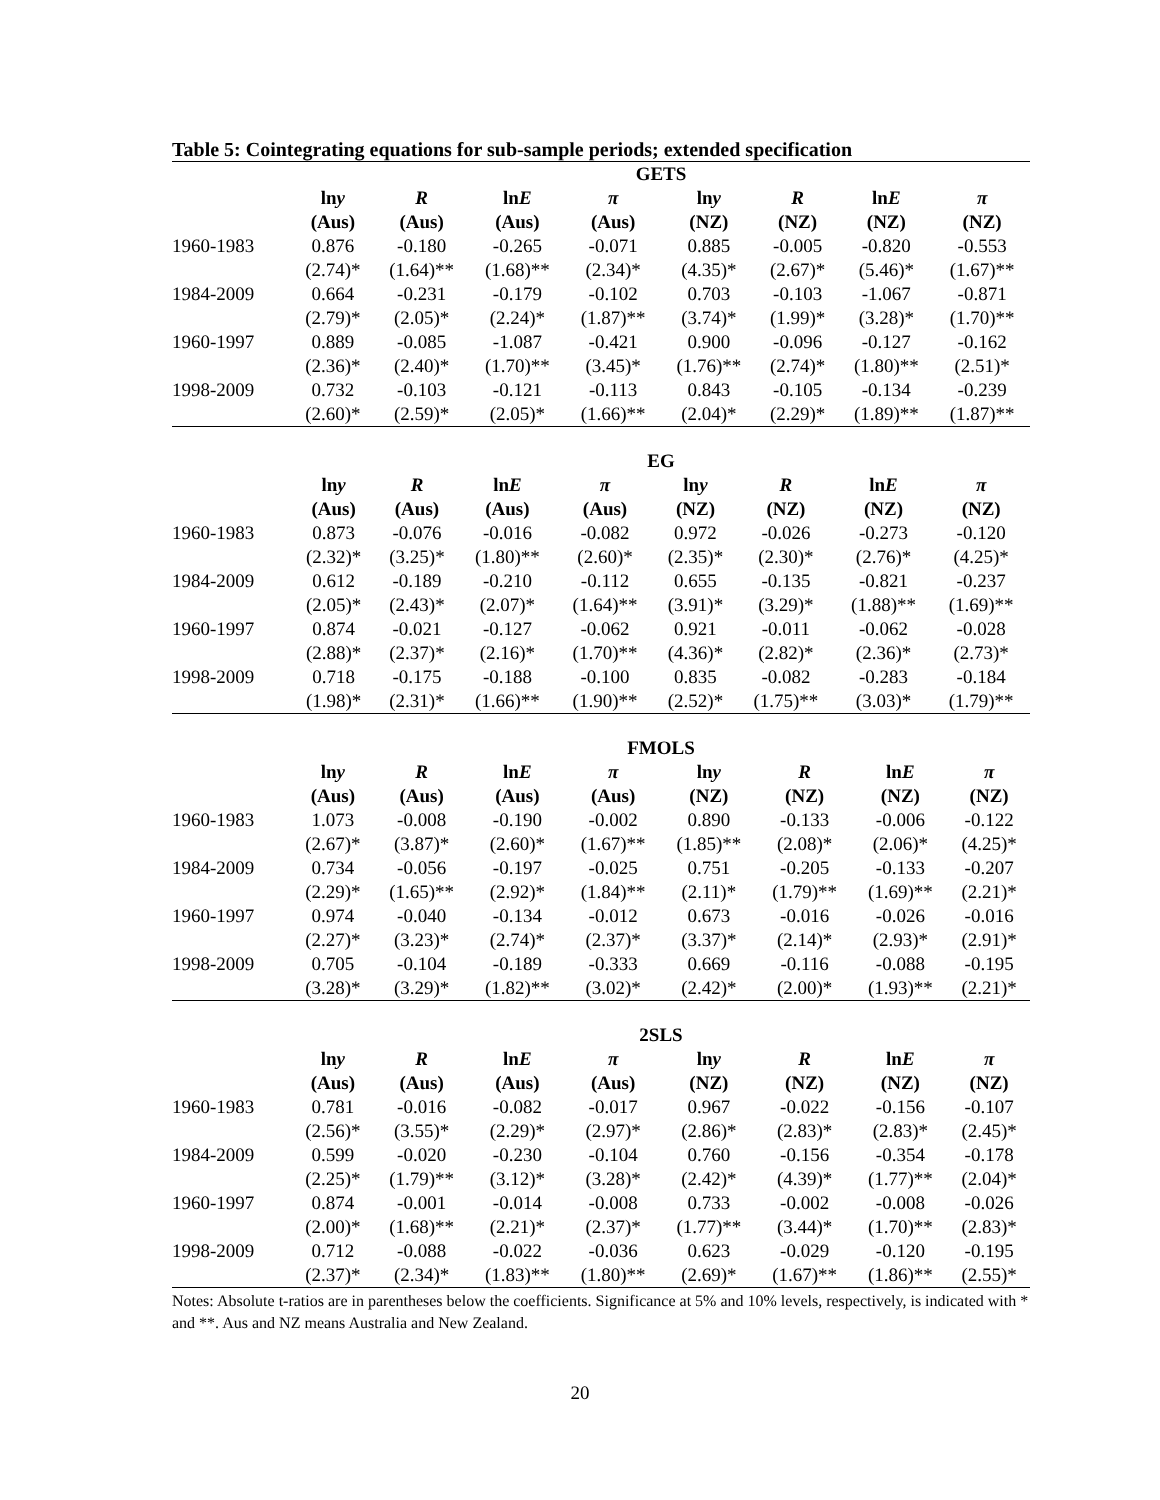Table 5: Cointegrating equations for sub-sample periods; extended specification
| | GETS | | | | | | | |
| | ln y | R | ln E | π | ln y | R | ln E | π |
| | (Aus) | (Aus) | (Aus) | (Aus) | (NZ) | (NZ) | (NZ) | (NZ) |
| 1960-1983 | 0.876 | -0.180 | -0.265 | -0.071 | 0.885 | -0.005 | -0.820 | -0.553 |
| | (2.74)* | (1.64)** | (1.68)** | (2.34)* | (4.35)* | (2.67)* | (5.46)* | (1.67)** |
| 1984-2009 | 0.664 | -0.231 | -0.179 | -0.102 | 0.703 | -0.103 | -1.067 | -0.871 |
| | (2.79)* | (2.05)* | (2.24)* | (1.87)** | (3.74)* | (1.99)* | (3.28)* | (1.70)** |
| 1960-1997 | 0.889 | -0.085 | -1.087 | -0.421 | 0.900 | -0.096 | -0.127 | -0.162 |
| | (2.36)* | (2.40)* | (1.70)** | (3.45)* | (1.76)** | (2.74)* | (1.80)** | (2.51)* |
| 1998-2009 | 0.732 | -0.103 | -0.121 | -0.113 | 0.843 | -0.105 | -0.134 | -0.239 |
| | (2.60)* | (2.59)* | (2.05)* | (1.66)** | (2.04)* | (2.29)* | (1.89)** | (1.87)** |
| | EG | | | | | | | |
| | ln y | R | ln E | π | ln y | R | ln E | π |
| | (Aus) | (Aus) | (Aus) | (Aus) | (NZ) | (NZ) | (NZ) | (NZ) |
| 1960-1983 | 0.873 | -0.076 | -0.016 | -0.082 | 0.972 | -0.026 | -0.273 | -0.120 |
| | (2.32)* | (3.25)* | (1.80)** | (2.60)* | (2.35)* | (2.30)* | (2.76)* | (4.25)* |
| 1984-2009 | 0.612 | -0.189 | -0.210 | -0.112 | 0.655 | -0.135 | -0.821 | -0.237 |
| | (2.05)* | (2.43)* | (2.07)* | (1.64)** | (3.91)* | (3.29)* | (1.88)** | (1.69)** |
| 1960-1997 | 0.874 | -0.021 | -0.127 | -0.062 | 0.921 | -0.011 | -0.062 | -0.028 |
| | (2.88)* | (2.37)* | (2.16)* | (1.70)** | (4.36)* | (2.82)* | (2.36)* | (2.73)* |
| 1998-2009 | 0.718 | -0.175 | -0.188 | -0.100 | 0.835 | -0.082 | -0.283 | -0.184 |
| | (1.98)* | (2.31)* | (1.66)** | (1.90)** | (2.52)* | (1.75)** | (3.03)* | (1.79)** |
| | FMOLS | | | | | | | |
| | ln y | R | ln E | π | ln y | R | ln E | π |
| | (Aus) | (Aus) | (Aus) | (Aus) | (NZ) | (NZ) | (NZ) | (NZ) |
| 1960-1983 | 1.073 | -0.008 | -0.190 | -0.002 | 0.890 | -0.133 | -0.006 | -0.122 |
| | (2.67)* | (3.87)* | (2.60)* | (1.67)** | (1.85)** | (2.08)* | (2.06)* | (4.25)* |
| 1984-2009 | 0.734 | -0.056 | -0.197 | -0.025 | 0.751 | -0.205 | -0.133 | -0.207 |
| | (2.29)* | (1.65)** | (2.92)* | (1.84)** | (2.11)* | (1.79)** | (1.69)** | (2.21)* |
| 1960-1997 | 0.974 | -0.040 | -0.134 | -0.012 | 0.673 | -0.016 | -0.026 | -0.016 |
| | (2.27)* | (3.23)* | (2.74)* | (2.37)* | (3.37)* | (2.14)* | (2.93)* | (2.91)* |
| 1998-2009 | 0.705 | -0.104 | -0.189 | -0.333 | 0.669 | -0.116 | -0.088 | -0.195 |
| | (3.28)* | (3.29)* | (1.82)** | (3.02)* | (2.42)* | (2.00)* | (1.93)** | (2.21)* |
| | 2SLS | | | | | | | |
| | ln y | R | ln E | π | ln y | R | ln E | π |
| | (Aus) | (Aus) | (Aus) | (Aus) | (NZ) | (NZ) | (NZ) | (NZ) |
| 1960-1983 | 0.781 | -0.016 | -0.082 | -0.017 | 0.967 | -0.022 | -0.156 | -0.107 |
| | (2.56)* | (3.55)* | (2.29)* | (2.97)* | (2.86)* | (2.83)* | (2.83)* | (2.45)* |
| 1984-2009 | 0.599 | -0.020 | -0.230 | -0.104 | 0.760 | -0.156 | -0.354 | -0.178 |
| | (2.25)* | (1.79)** | (3.12)* | (3.28)* | (2.42)* | (4.39)* | (1.77)** | (2.04)* |
| 1960-1997 | 0.874 | -0.001 | -0.014 | -0.008 | 0.733 | -0.002 | -0.008 | -0.026 |
| | (2.00)* | (1.68)** | (2.21)* | (2.37)* | (1.77)** | (3.44)* | (1.70)** | (2.83)* |
| 1998-2009 | 0.712 | -0.088 | -0.022 | -0.036 | 0.623 | -0.029 | -0.120 | -0.195 |
| | (2.37)* | (2.34)* | (1.83)** | (1.80)** | (2.69)* | (1.67)** | (1.86)** | (2.55)* |
Notes: Absolute t-ratios are in parentheses below the coefficients. Significance at 5% and 10% levels, respectively, is indicated with * and **. Aus and NZ means Australia and New Zealand.
20